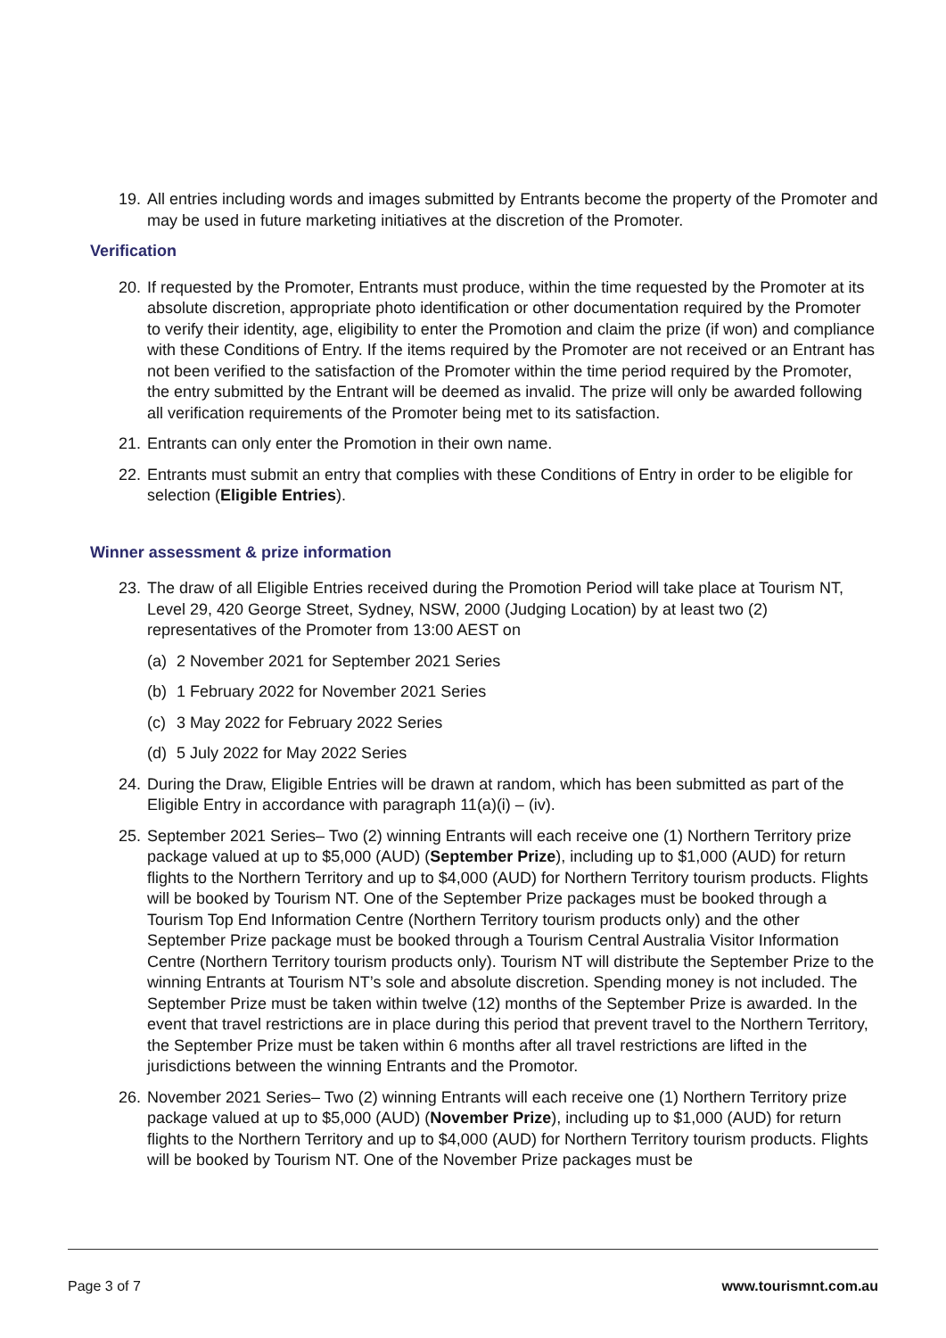19. All entries including words and images submitted by Entrants become the property of the Promoter and may be used in future marketing initiatives at the discretion of the Promoter.
Verification
20. If requested by the Promoter, Entrants must produce, within the time requested by the Promoter at its absolute discretion, appropriate photo identification or other documentation required by the Promoter to verify their identity, age, eligibility to enter the Promotion and claim the prize (if won) and compliance with these Conditions of Entry. If the items required by the Promoter are not received or an Entrant has not been verified to the satisfaction of the Promoter within the time period required by the Promoter, the entry submitted by the Entrant will be deemed as invalid. The prize will only be awarded following all verification requirements of the Promoter being met to its satisfaction.
21. Entrants can only enter the Promotion in their own name.
22. Entrants must submit an entry that complies with these Conditions of Entry in order to be eligible for selection (Eligible Entries).
Winner assessment & prize information
23. The draw of all Eligible Entries received during the Promotion Period will take place at Tourism NT, Level 29, 420 George Street, Sydney, NSW, 2000 (Judging Location) by at least two (2) representatives of the Promoter from 13:00 AEST on
(a) 2 November 2021 for September 2021 Series
(b) 1 February 2022 for November 2021 Series
(c) 3 May 2022 for February 2022 Series
(d) 5 July 2022 for May 2022 Series
24. During the Draw, Eligible Entries will be drawn at random, which has been submitted as part of the Eligible Entry in accordance with paragraph 11(a)(i) – (iv).
25. September 2021 Series– Two (2) winning Entrants will each receive one (1) Northern Territory prize package valued at up to $5,000 (AUD) (September Prize), including up to $1,000 (AUD) for return flights to the Northern Territory and up to $4,000 (AUD) for Northern Territory tourism products. Flights will be booked by Tourism NT. One of the September Prize packages must be booked through a Tourism Top End Information Centre (Northern Territory tourism products only) and the other September Prize package must be booked through a Tourism Central Australia Visitor Information Centre (Northern Territory tourism products only). Tourism NT will distribute the September Prize to the winning Entrants at Tourism NT’s sole and absolute discretion. Spending money is not included. The September Prize must be taken within twelve (12) months of the September Prize is awarded. In the event that travel restrictions are in place during this period that prevent travel to the Northern Territory, the September Prize must be taken within 6 months after all travel restrictions are lifted in the jurisdictions between the winning Entrants and the Promotor.
26. November 2021 Series– Two (2) winning Entrants will each receive one (1) Northern Territory prize package valued at up to $5,000 (AUD) (November Prize), including up to $1,000 (AUD) for return flights to the Northern Territory and up to $4,000 (AUD) for Northern Territory tourism products. Flights will be booked by Tourism NT. One of the November Prize packages must be
Page 3 of 7 www.tourismnt.com.au